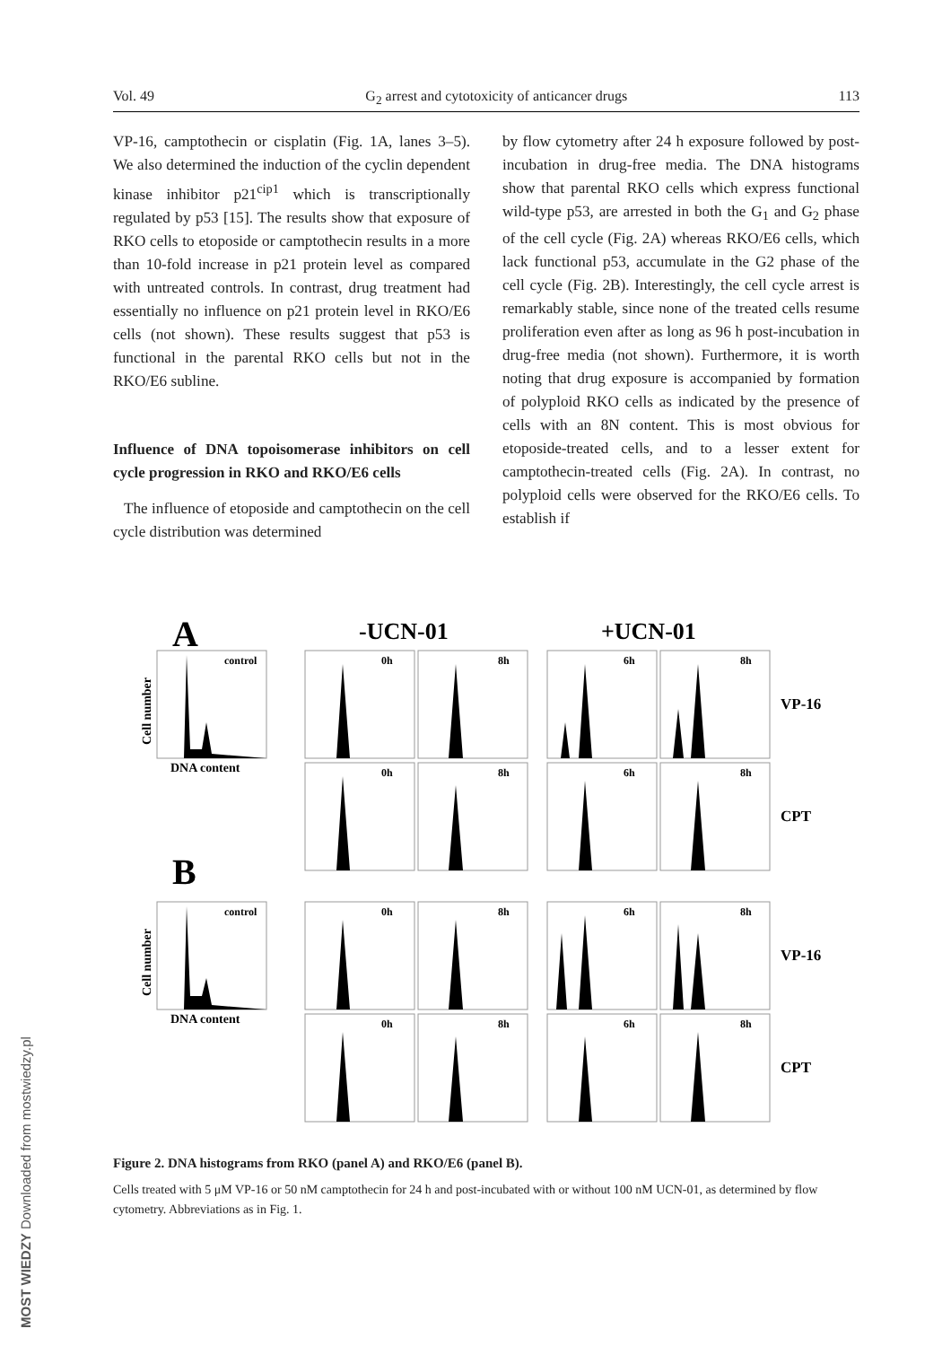Vol. 49 G<sub>2</sub> arrest and cytotoxicity of anticancer drugs 113
VP-16, camptothecin or cisplatin (Fig. 1A, lanes 3–5). We also determined the induction of the cyclin dependent kinase inhibitor p21<sup>cip1</sup> which is transcriptionally regulated by p53 [15]. The results show that exposure of RKO cells to etoposide or camptothecin results in a more than 10-fold increase in p21 protein level as compared with untreated controls. In contrast, drug treatment had essentially no influence on p21 protein level in RKO/E6 cells (not shown). These results suggest that p53 is functional in the parental RKO cells but not in the RKO/E6 subline.
Influence of DNA topoisomerase inhibitors on cell cycle progression in RKO and RKO/E6 cells
The influence of etoposide and camptothecin on the cell cycle distribution was determined
by flow cytometry after 24 h exposure followed by post-incubation in drug-free media. The DNA histograms show that parental RKO cells which express functional wild-type p53, are arrested in both the G<sub>1</sub> and G<sub>2</sub> phase of the cell cycle (Fig. 2A) whereas RKO/E6 cells, which lack functional p53, accumulate in the G2 phase of the cell cycle (Fig. 2B). Interestingly, the cell cycle arrest is remarkably stable, since none of the treated cells resume proliferation even after as long as 96 h post-incubation in drug-free media (not shown). Furthermore, it is worth noting that drug exposure is accompanied by formation of polyploid RKO cells as indicated by the presence of cells with an 8N content. This is most obvious for etoposide-treated cells, and to a lesser extent for camptothecin-treated cells (Fig. 2A). In contrast, no polyploid cells were observed for the RKO/E6 cells. To establish if
A
-UCN-01
+UCN-01
B
DNA content
DNA content
VP-16
CPT
VP-16
CPT
control
control
0h
8h
6h
8h
0h
8h
6h
8h
0h
8h
6h
8h
0h
8h
6h
8h
Cell number
Cell number
Figure 2. DNA histograms from RKO (panel A) and RKO/E6 (panel B).
Cells treated with 5 μM VP-16 or 50 nM camptothecin for 24 h and post-incubated with or without 100 nM UCN-01, as determined by flow cytometry. Abbreviations as in Fig. 1.
MOST WIEDZY Downloaded from mostwiedzy.pl